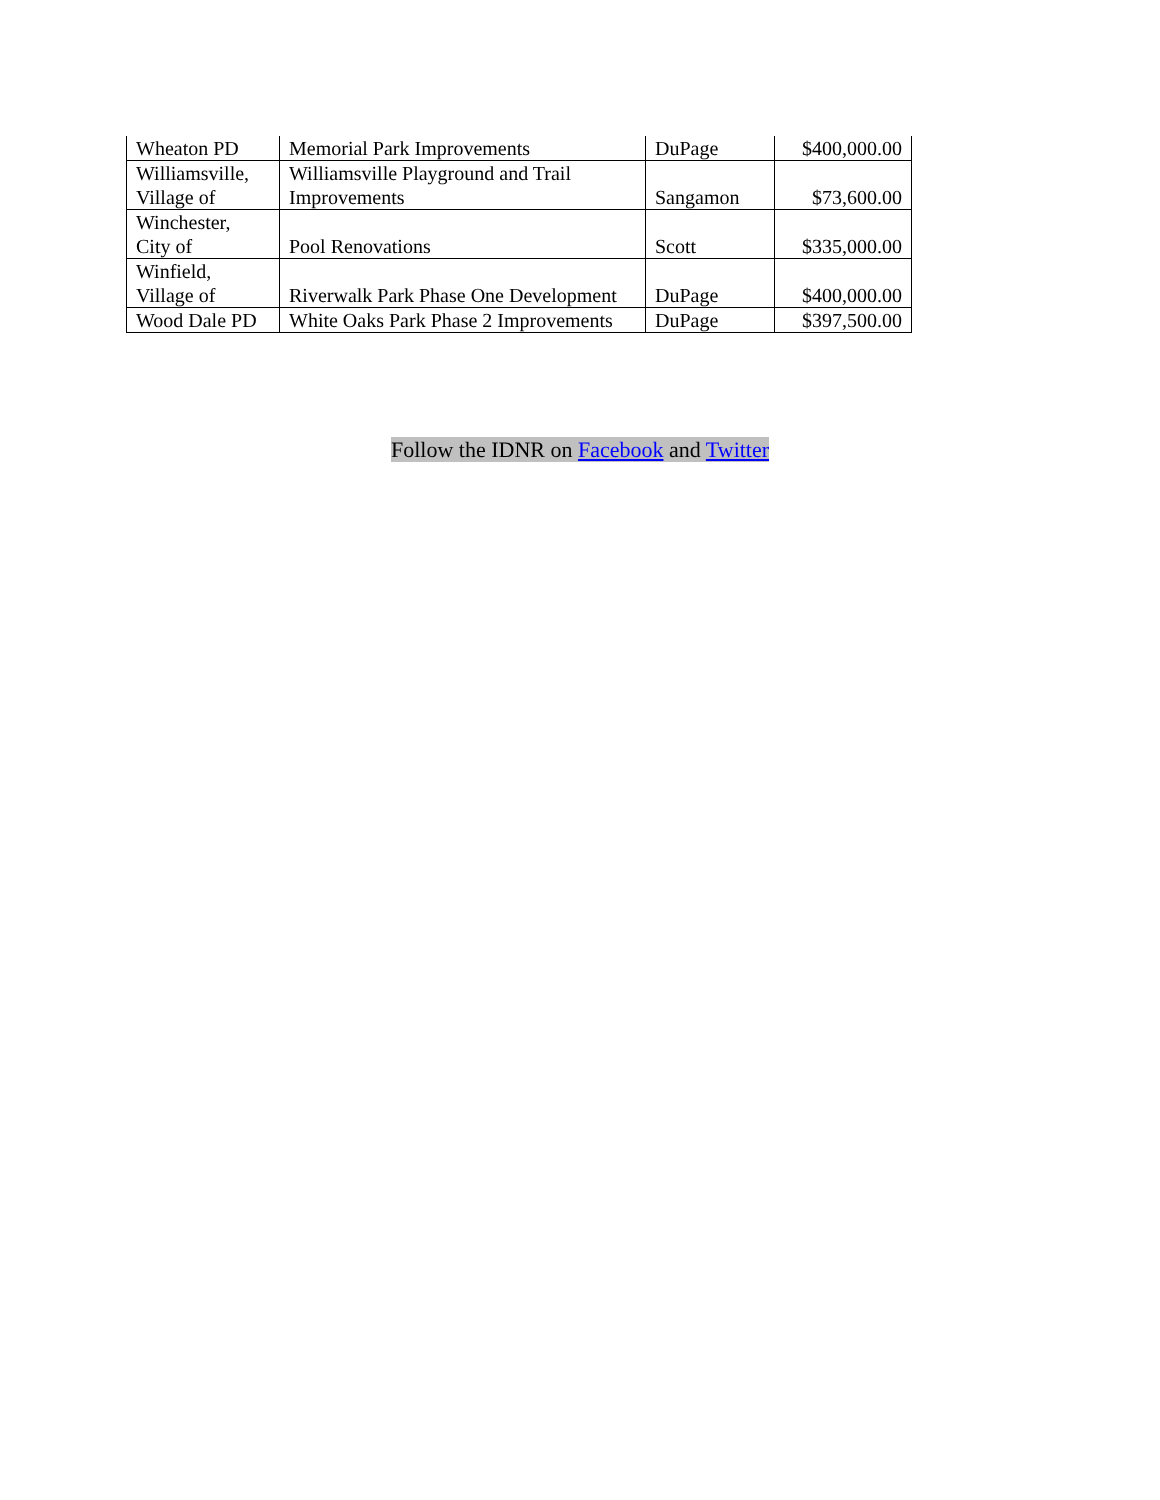| Wheaton PD | Memorial Park Improvements | DuPage | $400,000.00 |
| Williamsville, Village of | Williamsville Playground and Trail Improvements | Sangamon | $73,600.00 |
| Winchester, City of | Pool Renovations | Scott | $335,000.00 |
| Winfield, Village of | Riverwalk Park Phase One Development | DuPage | $400,000.00 |
| Wood Dale PD | White Oaks Park Phase 2 Improvements | DuPage | $397,500.00 |
Follow the IDNR on Facebook and Twitter